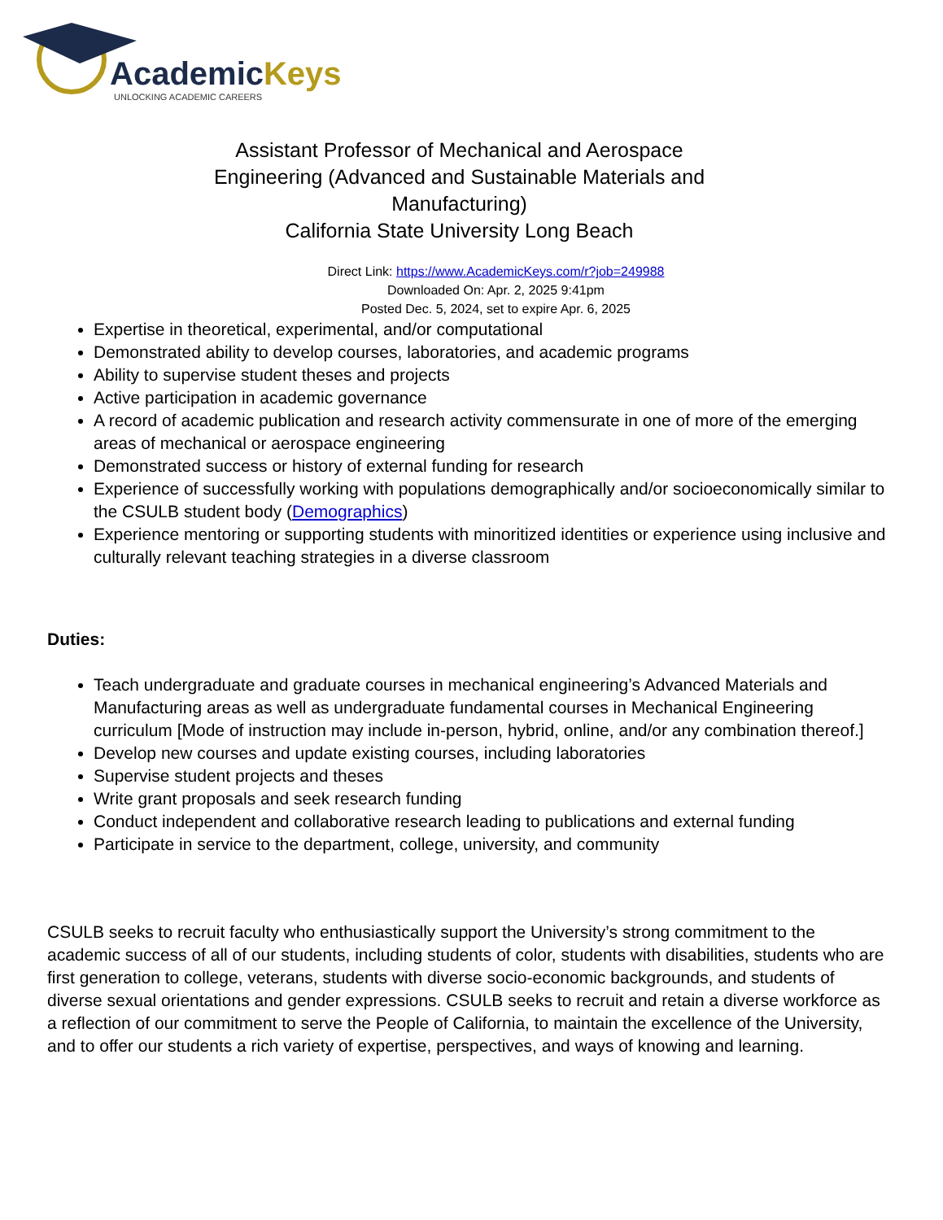AcademicKeys
UNLOCKING ACADEMIC CAREERS
Assistant Professor of Mechanical and Aerospace Engineering (Advanced and Sustainable Materials and Manufacturing)
California State University Long Beach
Direct Link: https://www.AcademicKeys.com/r?job=249988
Downloaded On: Apr. 2, 2025 9:41pm
Posted Dec. 5, 2024, set to expire Apr. 6, 2025
Expertise in theoretical, experimental, and/or computational
Demonstrated ability to develop courses, laboratories, and academic programs
Ability to supervise student theses and projects
Active participation in academic governance
A record of academic publication and research activity commensurate in one of more of the emerging areas of mechanical or aerospace engineering
Demonstrated success or history of external funding for research
Experience of successfully working with populations demographically and/or socioeconomically similar to the CSULB student body (Demographics)
Experience mentoring or supporting students with minoritized identities or experience using inclusive and culturally relevant teaching strategies in a diverse classroom
Duties:
Teach undergraduate and graduate courses in mechanical engineering’s Advanced Materials and Manufacturing areas as well as undergraduate fundamental courses in Mechanical Engineering curriculum [Mode of instruction may include in-person, hybrid, online, and/or any combination thereof.]
Develop new courses and update existing courses, including laboratories
Supervise student projects and theses
Write grant proposals and seek research funding
Conduct independent and collaborative research leading to publications and external funding
Participate in service to the department, college, university, and community
CSULB seeks to recruit faculty who enthusiastically support the University’s strong commitment to the academic success of all of our students, including students of color, students with disabilities, students who are first generation to college, veterans, students with diverse socio-economic backgrounds, and students of diverse sexual orientations and gender expressions. CSULB seeks to recruit and retain a diverse workforce as a reflection of our commitment to serve the People of California, to maintain the excellence of the University, and to offer our students a rich variety of expertise, perspectives, and ways of knowing and learning.